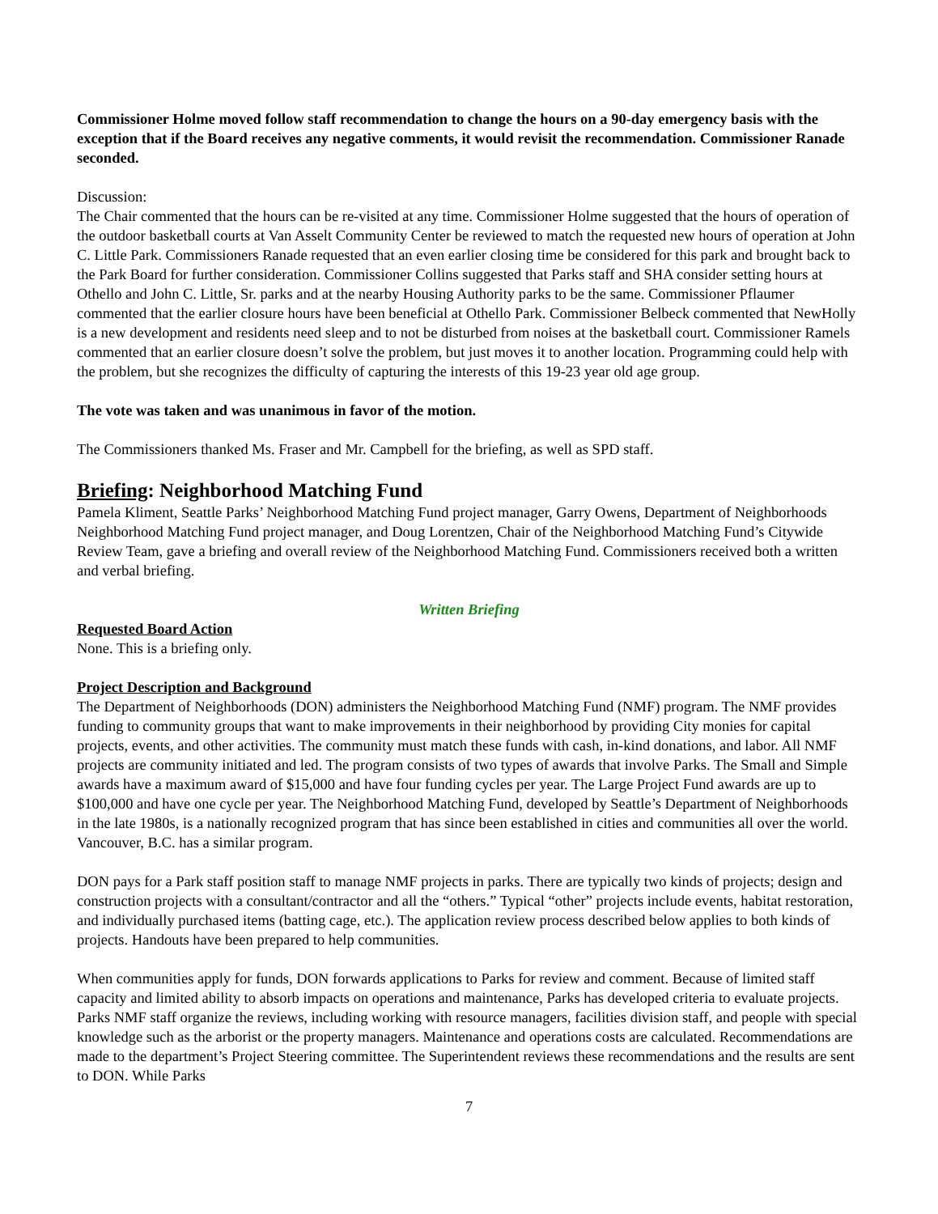Commissioner Holme moved follow staff recommendation to change the hours on a 90-day emergency basis with the exception that if the Board receives any negative comments, it would revisit the recommendation. Commissioner Ranade seconded.
Discussion:
The Chair commented that the hours can be re-visited at any time. Commissioner Holme suggested that the hours of operation of the outdoor basketball courts at Van Asselt Community Center be reviewed to match the requested new hours of operation at John C. Little Park. Commissioners Ranade requested that an even earlier closing time be considered for this park and brought back to the Park Board for further consideration. Commissioner Collins suggested that Parks staff and SHA consider setting hours at Othello and John C. Little, Sr. parks and at the nearby Housing Authority parks to be the same. Commissioner Pflaumer commented that the earlier closure hours have been beneficial at Othello Park. Commissioner Belbeck commented that NewHolly is a new development and residents need sleep and to not be disturbed from noises at the basketball court. Commissioner Ramels commented that an earlier closure doesn’t solve the problem, but just moves it to another location. Programming could help with the problem, but she recognizes the difficulty of capturing the interests of this 19-23 year old age group.
The vote was taken and was unanimous in favor of the motion.
The Commissioners thanked Ms. Fraser and Mr. Campbell for the briefing, as well as SPD staff.
Briefing: Neighborhood Matching Fund
Pamela Kliment, Seattle Parks’ Neighborhood Matching Fund project manager, Garry Owens, Department of Neighborhoods Neighborhood Matching Fund project manager, and Doug Lorentzen, Chair of the Neighborhood Matching Fund’s Citywide Review Team, gave a briefing and overall review of the Neighborhood Matching Fund. Commissioners received both a written and verbal briefing.
Written Briefing
Requested Board Action
None. This is a briefing only.
Project Description and Background
The Department of Neighborhoods (DON) administers the Neighborhood Matching Fund (NMF) program. The NMF provides funding to community groups that want to make improvements in their neighborhood by providing City monies for capital projects, events, and other activities. The community must match these funds with cash, in-kind donations, and labor. All NMF projects are community initiated and led. The program consists of two types of awards that involve Parks. The Small and Simple awards have a maximum award of $15,000 and have four funding cycles per year. The Large Project Fund awards are up to $100,000 and have one cycle per year. The Neighborhood Matching Fund, developed by Seattle’s Department of Neighborhoods in the late 1980s, is a nationally recognized program that has since been established in cities and communities all over the world. Vancouver, B.C. has a similar program.
DON pays for a Park staff position staff to manage NMF projects in parks. There are typically two kinds of projects; design and construction projects with a consultant/contractor and all the “others.” Typical “other” projects include events, habitat restoration, and individually purchased items (batting cage, etc.). The application review process described below applies to both kinds of projects. Handouts have been prepared to help communities.
When communities apply for funds, DON forwards applications to Parks for review and comment. Because of limited staff capacity and limited ability to absorb impacts on operations and maintenance, Parks has developed criteria to evaluate projects. Parks NMF staff organize the reviews, including working with resource managers, facilities division staff, and people with special knowledge such as the arborist or the property managers. Maintenance and operations costs are calculated. Recommendations are made to the department’s Project Steering committee. The Superintendent reviews these recommendations and the results are sent to DON. While Parks
7